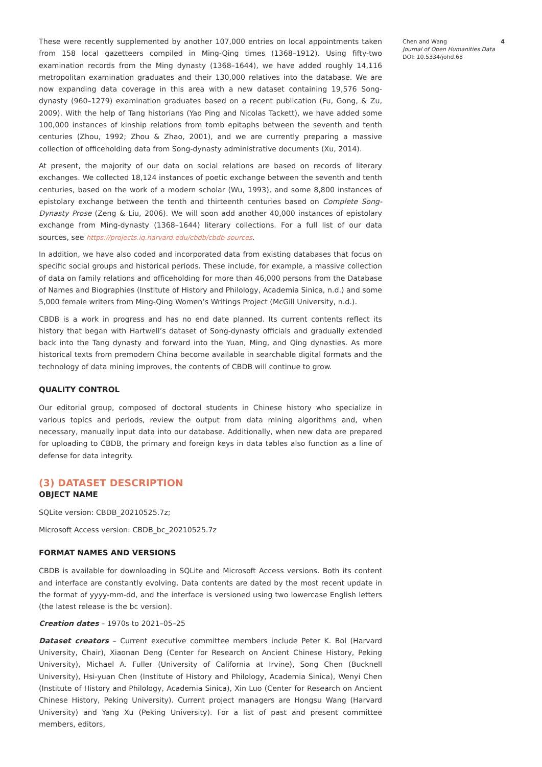These were recently supplemented by another 107,000 entries on local appointments taken from 158 local gazetteers compiled in Ming-Qing times (1368–1912). Using fifty-two examination records from the Ming dynasty (1368–1644), we have added roughly 14,116 metropolitan examination graduates and their 130,000 relatives into the database. We are now expanding data coverage in this area with a new dataset containing 19,576 Song-dynasty (960–1279) examination graduates based on a recent publication (Fu, Gong, & Zu, 2009). With the help of Tang historians (Yao Ping and Nicolas Tackett), we have added some 100,000 instances of kinship relations from tomb epitaphs between the seventh and tenth centuries (Zhou, 1992; Zhou & Zhao, 2001), and we are currently preparing a massive collection of officeholding data from Song-dynasty administrative documents (Xu, 2014).
At present, the majority of our data on social relations are based on records of literary exchanges. We collected 18,124 instances of poetic exchange between the seventh and tenth centuries, based on the work of a modern scholar (Wu, 1993), and some 8,800 instances of epistolary exchange between the tenth and thirteenth centuries based on Complete Song-Dynasty Prose (Zeng & Liu, 2006). We will soon add another 40,000 instances of epistolary exchange from Ming-dynasty (1368–1644) literary collections. For a full list of our data sources, see https://projects.iq.harvard.edu/cbdb/cbdb-sources.
In addition, we have also coded and incorporated data from existing databases that focus on specific social groups and historical periods. These include, for example, a massive collection of data on family relations and officeholding for more than 46,000 persons from the Database of Names and Biographies (Institute of History and Philology, Academia Sinica, n.d.) and some 5,000 female writers from Ming-Qing Women’s Writings Project (McGill University, n.d.).
CBDB is a work in progress and has no end date planned. Its current contents reflect its history that began with Hartwell’s dataset of Song-dynasty officials and gradually extended back into the Tang dynasty and forward into the Yuan, Ming, and Qing dynasties. As more historical texts from premodern China become available in searchable digital formats and the technology of data mining improves, the contents of CBDB will continue to grow.
QUALITY CONTROL
Our editorial group, composed of doctoral students in Chinese history who specialize in various topics and periods, review the output from data mining algorithms and, when necessary, manually input data into our database. Additionally, when new data are prepared for uploading to CBDB, the primary and foreign keys in data tables also function as a line of defense for data integrity.
(3) DATASET DESCRIPTION
OBJECT NAME
SQLite version: CBDB_20210525.7z;
Microsoft Access version: CBDB_bc_20210525.7z
FORMAT NAMES AND VERSIONS
CBDB is available for downloading in SQLite and Microsoft Access versions. Both its content and interface are constantly evolving. Data contents are dated by the most recent update in the format of yyyy-mm-dd, and the interface is versioned using two lowercase English letters (the latest release is the bc version).
Creation dates – 1970s to 2021–05–25
Dataset creators – Current executive committee members include Peter K. Bol (Harvard University, Chair), Xiaonan Deng (Center for Research on Ancient Chinese History, Peking University), Michael A. Fuller (University of California at Irvine), Song Chen (Bucknell University), Hsi-yuan Chen (Institute of History and Philology, Academia Sinica), Wenyi Chen (Institute of History and Philology, Academia Sinica), Xin Luo (Center for Research on Ancient Chinese History, Peking University). Current project managers are Hongsu Wang (Harvard University) and Yang Xu (Peking University). For a list of past and present committee members, editors,
Chen and Wang
Journal of Open Humanities Data
DOI: 10.5334/johd.68
4